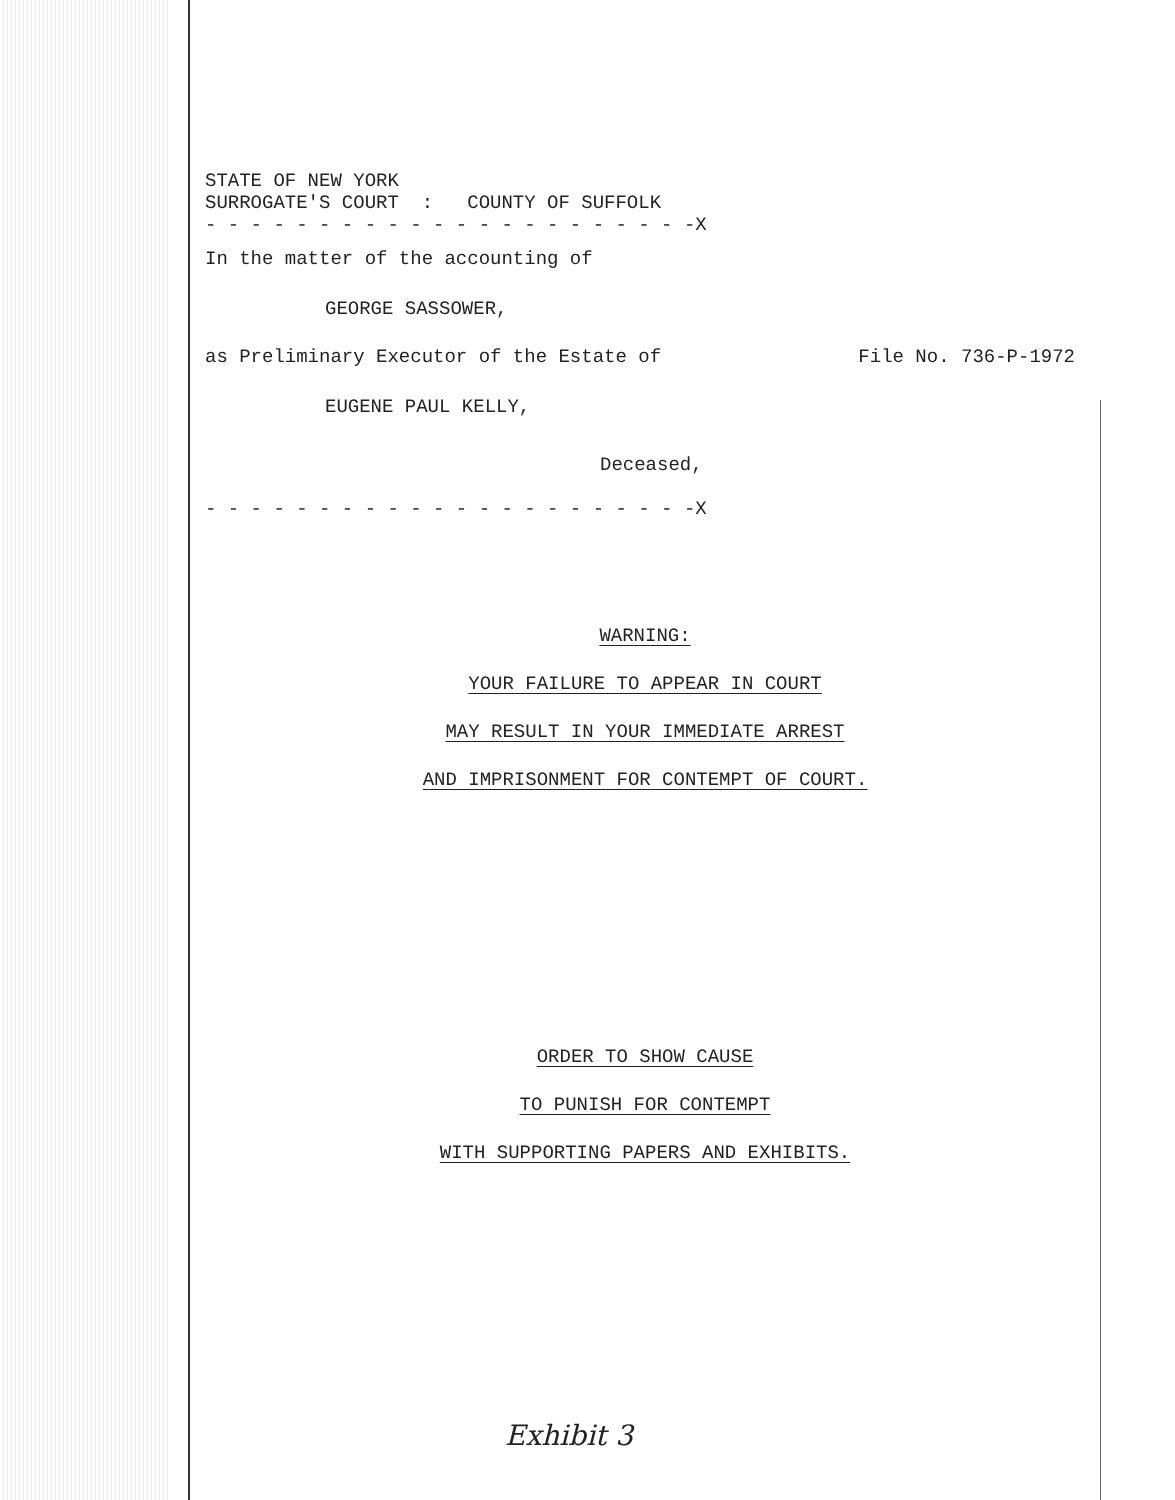STATE OF NEW YORK
SURROGATE'S COURT : COUNTY OF SUFFOLK
- - - - - - - - - - - - - - - - - - - - - -X
In the matter of the accounting of
GEORGE SASSOWER,
as Preliminary Executor of the Estate of File No. 736-P-1972
EUGENE PAUL KELLY,
Deceased,
- - - - - - - - - - - - - - - - - - - - - -X
WARNING:
YOUR FAILURE TO APPEAR IN COURT
MAY RESULT IN YOUR IMMEDIATE ARREST
AND IMPRISONMENT FOR CONTEMPT OF COURT.
ORDER TO SHOW CAUSE
TO PUNISH FOR CONTEMPT
WITH SUPPORTING PAPERS AND EXHIBITS.
Exhibit 3